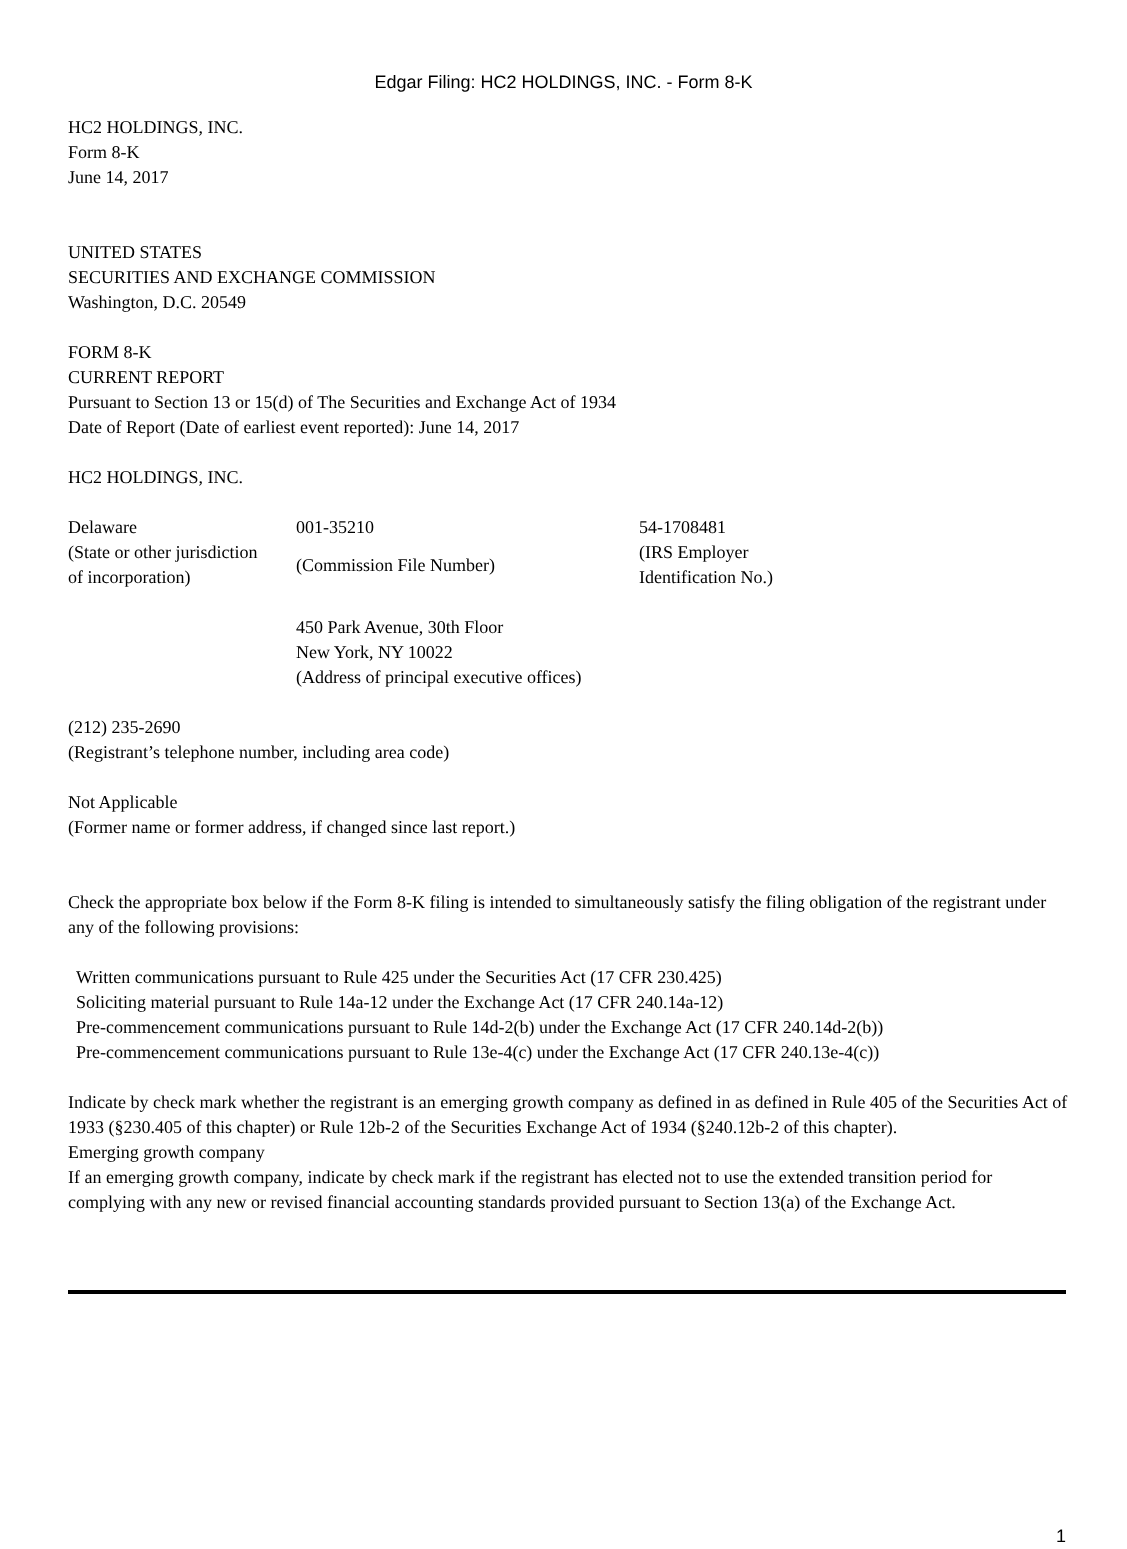Edgar Filing: HC2 HOLDINGS, INC. - Form 8-K
HC2 HOLDINGS, INC.
Form 8-K
June 14, 2017
UNITED STATES
SECURITIES AND EXCHANGE COMMISSION
Washington, D.C. 20549
FORM 8-K
CURRENT REPORT
Pursuant to Section 13 or 15(d) of The Securities and Exchange Act of 1934
Date of Report (Date of earliest event reported): June 14, 2017
HC2 HOLDINGS, INC.
| Delaware | 001-35210 | 54-1708481 |
| (State or other jurisdiction of incorporation) | (Commission File Number) | (IRS Employer Identification No.) |
450 Park Avenue, 30th Floor
New York, NY 10022
(Address of principal executive offices)
(212) 235-2690
(Registrant’s telephone number, including area code)
Not Applicable
(Former name or former address, if changed since last report.)
Check the appropriate box below if the Form 8-K filing is intended to simultaneously satisfy the filing obligation of the registrant under any of the following provisions:
Written communications pursuant to Rule 425 under the Securities Act (17 CFR 230.425)
Soliciting material pursuant to Rule 14a-12 under the Exchange Act (17 CFR 240.14a-12)
Pre-commencement communications pursuant to Rule 14d-2(b) under the Exchange Act (17 CFR 240.14d-2(b))
Pre-commencement communications pursuant to Rule 13e-4(c) under the Exchange Act (17 CFR 240.13e-4(c))
Indicate by check mark whether the registrant is an emerging growth company as defined in as defined in Rule 405 of the Securities Act of 1933 (§230.405 of this chapter) or Rule 12b-2 of the Securities Exchange Act of 1934 (§240.12b-2 of this chapter).
Emerging growth company
If an emerging growth company, indicate by check mark if the registrant has elected not to use the extended transition period for complying with any new or revised financial accounting standards provided pursuant to Section 13(a) of the Exchange Act.
1